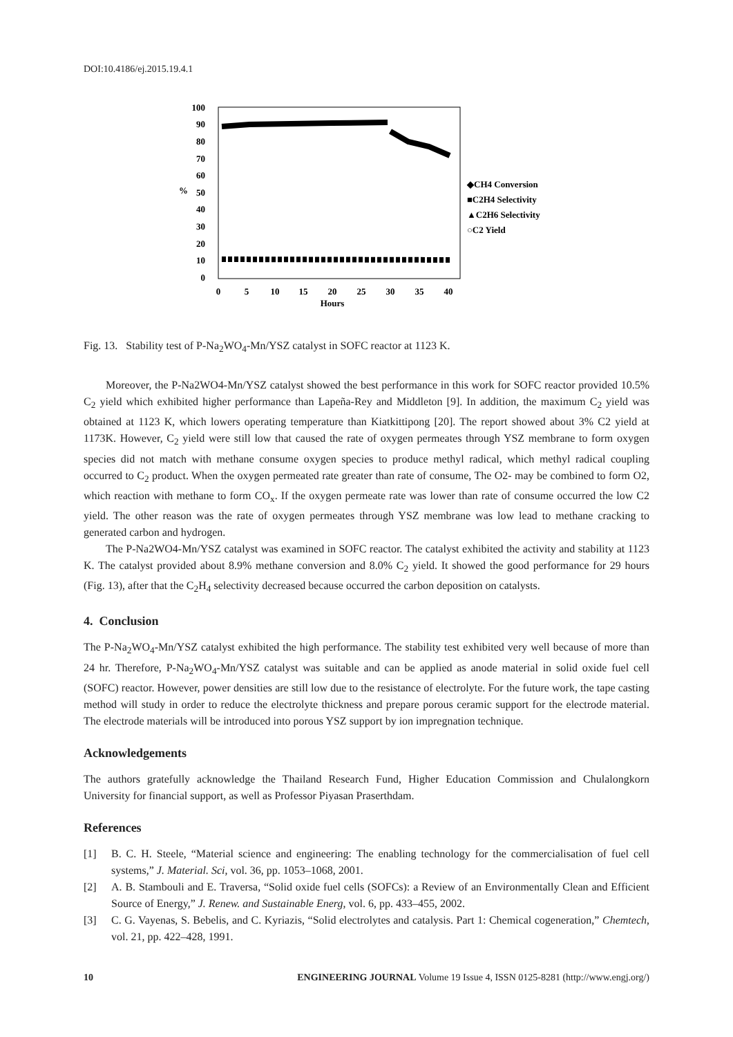DOI:10.4186/ej.2015.19.4.1
100
90
80
70
60
50
40
30
20
10
0
%
0
5
10
15
20
25
30
35
40
Hours
◆CH4 Conversion
■C2H4 Selectivity
▲C2H6 Selectivity
○C2 Yield
Fig. 13. Stability test of P-Na<sub>2</sub>WO<sub>4</sub>-Mn/YSZ catalyst in SOFC reactor at 1123 K.
Moreover, the P-Na2WO4-Mn/YSZ catalyst showed the best performance in this work for SOFC reactor provided 10.5% C<sub>2</sub> yield which exhibited higher performance than Lapeña-Rey and Middleton [9]. In addition, the maximum C<sub>2</sub> yield was obtained at 1123 K, which lowers operating temperature than Kiatkittipong [20]. The report showed about 3% C2 yield at 1173K. However, C<sub>2</sub> yield were still low that caused the rate of oxygen permeates through YSZ membrane to form oxygen species did not match with methane consume oxygen species to produce methyl radical, which methyl radical coupling occurred to C<sub>2</sub> product. When the oxygen permeated rate greater than rate of consume, The O2- may be combined to form O2, which reaction with methane to form CO<sub>x</sub>. If the oxygen permeate rate was lower than rate of consume occurred the low C2 yield. The other reason was the rate of oxygen permeates through YSZ membrane was low lead to methane cracking to generated carbon and hydrogen.
The P-Na2WO4-Mn/YSZ catalyst was examined in SOFC reactor. The catalyst exhibited the activity and stability at 1123 K. The catalyst provided about 8.9% methane conversion and 8.0% C<sub>2</sub> yield. It showed the good performance for 29 hours (Fig. 13), after that the C<sub>2</sub>H<sub>4</sub> selectivity decreased because occurred the carbon deposition on catalysts.
4. Conclusion
The P-Na<sub>2</sub>WO<sub>4</sub>-Mn/YSZ catalyst exhibited the high performance. The stability test exhibited very well because of more than 24 hr. Therefore, P-Na<sub>2</sub>WO<sub>4</sub>-Mn/YSZ catalyst was suitable and can be applied as anode material in solid oxide fuel cell (SOFC) reactor. However, power densities are still low due to the resistance of electrolyte. For the future work, the tape casting method will study in order to reduce the electrolyte thickness and prepare porous ceramic support for the electrode material. The electrode materials will be introduced into porous YSZ support by ion impregnation technique.
Acknowledgements
The authors gratefully acknowledge the Thailand Research Fund, Higher Education Commission and Chulalongkorn University for financial support, as well as Professor Piyasan Praserthdam.
References
[1] B. C. H. Steele, “Material science and engineering: The enabling technology for the commercialisation of fuel cell systems,” J. Material. Sci, vol. 36, pp. 1053–1068, 2001.
[2] A. B. Stambouli and E. Traversa, “Solid oxide fuel cells (SOFCs): a Review of an Environmentally Clean and Efficient Source of Energy,” J. Renew. and Sustainable Energ, vol. 6, pp. 433–455, 2002.
[3] C. G. Vayenas, S. Bebelis, and C. Kyriazis, “Solid electrolytes and catalysis. Part 1: Chemical cogeneration,” Chemtech, vol. 21, pp. 422–428, 1991.
10 ENGINEERING JOURNAL Volume 19 Issue 4, ISSN 0125-8281 (http://www.engj.org/)